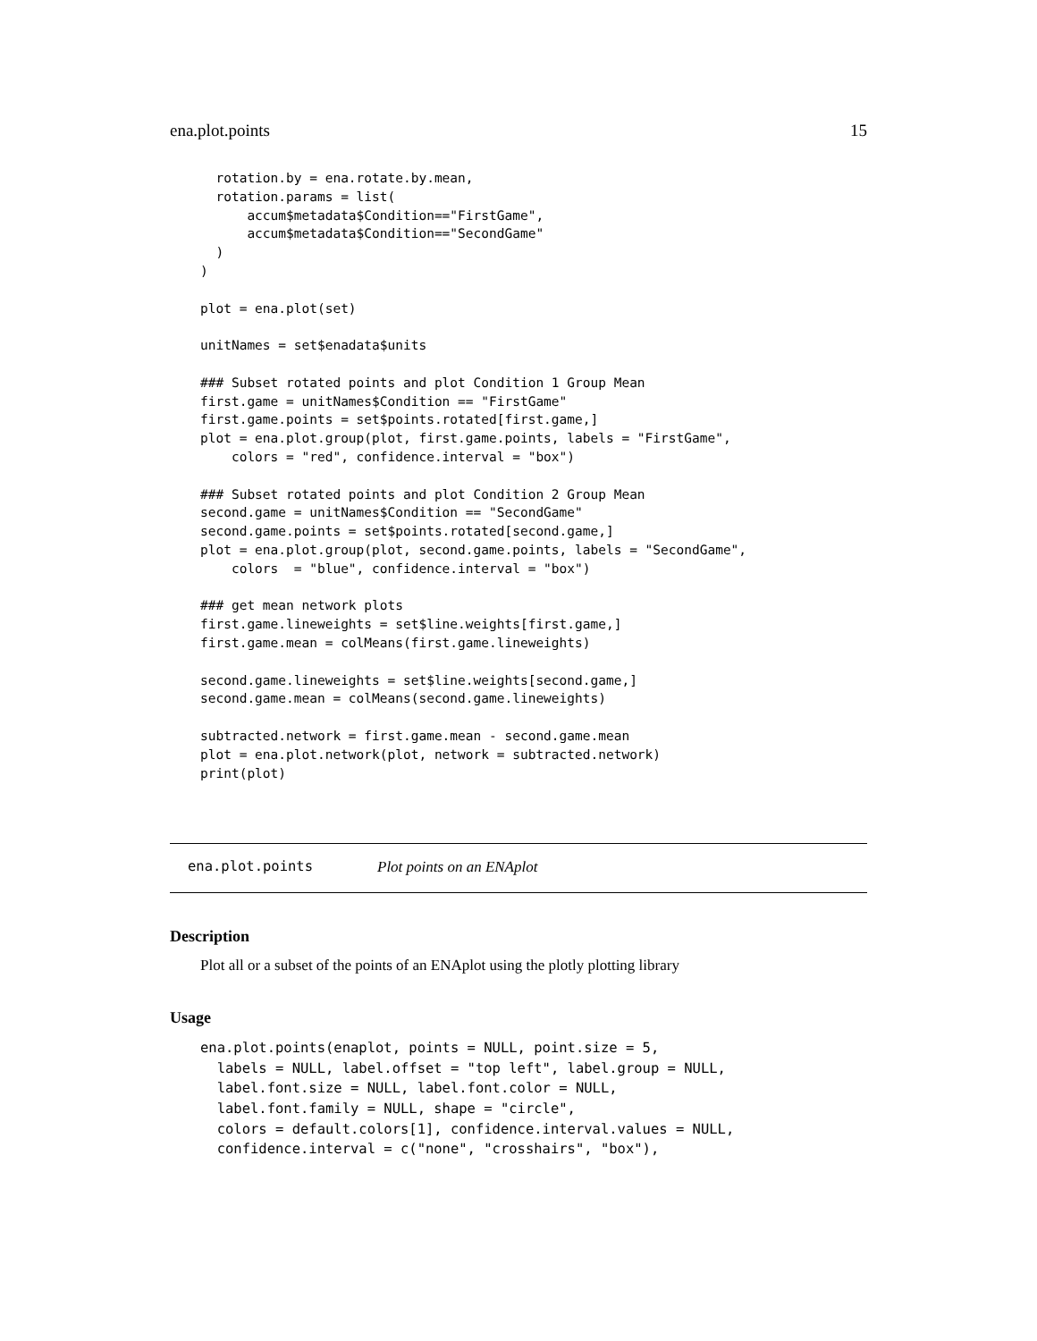ena.plot.points 15
  rotation.by = ena.rotate.by.mean,
  rotation.params = list(
      accum$metadata$Condition=="FirstGame",
      accum$metadata$Condition=="SecondGame"
  )
)

plot = ena.plot(set)

unitNames = set$enadata$units

### Subset rotated points and plot Condition 1 Group Mean
first.game = unitNames$Condition == "FirstGame"
first.game.points = set$points.rotated[first.game,]
plot = ena.plot.group(plot, first.game.points, labels = "FirstGame",
    colors = "red", confidence.interval = "box")

### Subset rotated points and plot Condition 2 Group Mean
second.game = unitNames$Condition == "SecondGame"
second.game.points = set$points.rotated[second.game,]
plot = ena.plot.group(plot, second.game.points, labels = "SecondGame",
    colors  = "blue", confidence.interval = "box")

### get mean network plots
first.game.lineweights = set$line.weights[first.game,]
first.game.mean = colMeans(first.game.lineweights)

second.game.lineweights = set$line.weights[second.game,]
second.game.mean = colMeans(second.game.lineweights)

subtracted.network = first.game.mean - second.game.mean
plot = ena.plot.network(plot, network = subtracted.network)
print(plot)
ena.plot.points Plot points on an ENAplot
Description
Plot all or a subset of the points of an ENAplot using the plotly plotting library
Usage
ena.plot.points(enaplot, points = NULL, point.size = 5,
  labels = NULL, label.offset = "top left", label.group = NULL,
  label.font.size = NULL, label.font.color = NULL,
  label.font.family = NULL, shape = "circle",
  colors = default.colors[1], confidence.interval.values = NULL,
  confidence.interval = c("none", "crosshairs", "box"),